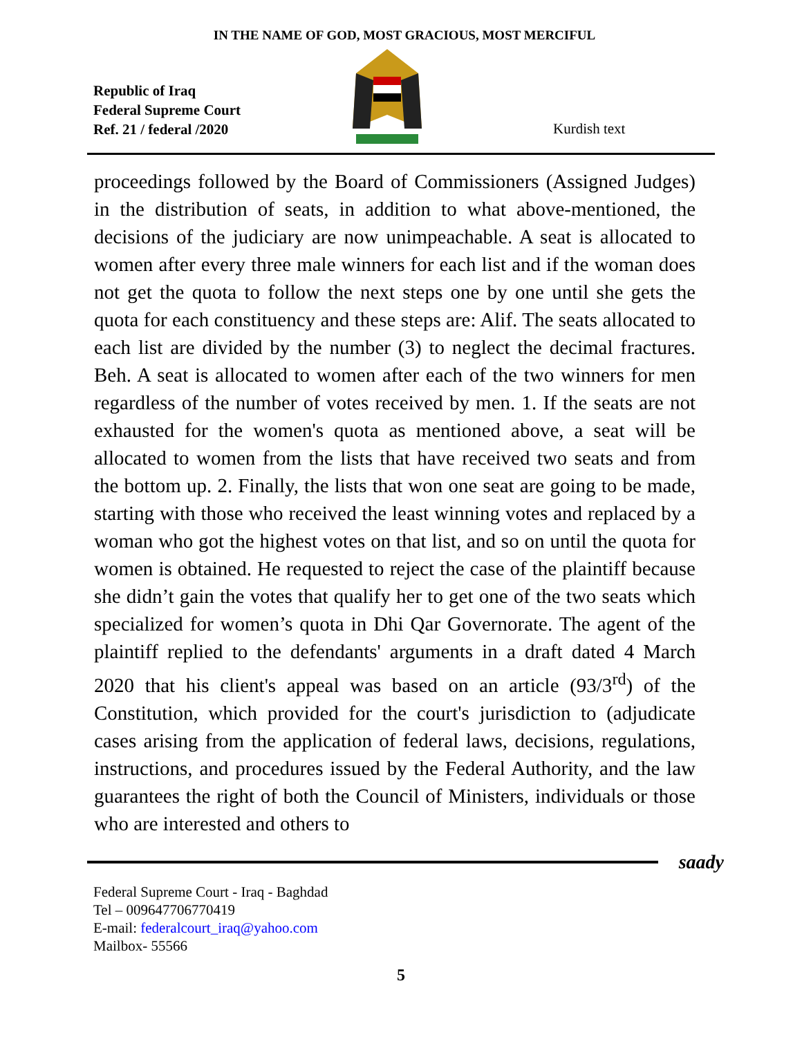IN THE NAME OF GOD, MOST GRACIOUS, MOST MERCIFUL
Republic of Iraq
Federal Supreme Court
Ref. 21 / federal /2020
Kurdish text
proceedings followed by the Board of Commissioners (Assigned Judges) in the distribution of seats, in addition to what above-mentioned, the decisions of the judiciary are now unimpeachable. A seat is allocated to women after every three male winners for each list and if the woman does not get the quota to follow the next steps one by one until she gets the quota for each constituency and these steps are: Alif. The seats allocated to each list are divided by the number (3) to neglect the decimal fractures. Beh. A seat is allocated to women after each of the two winners for men regardless of the number of votes received by men. 1. If the seats are not exhausted for the women's quota as mentioned above, a seat will be allocated to women from the lists that have received two seats and from the bottom up. 2. Finally, the lists that won one seat are going to be made, starting with those who received the least winning votes and replaced by a woman who got the highest votes on that list, and so on until the quota for women is obtained. He requested to reject the case of the plaintiff because she didn’t gain the votes that qualify her to get one of the two seats which specialized for women’s quota in Dhi Qar Governorate. The agent of the plaintiff replied to the defendants' arguments in a draft dated 4 March 2020 that his client's appeal was based on an article (93/3<sup>rd</sup>) of the Constitution, which provided for the court's jurisdiction to (adjudicate cases arising from the application of federal laws, decisions, regulations, instructions, and procedures issued by the Federal Authority, and the law guarantees the right of both the Council of Ministers, individuals or those who are interested and others to
saady
Federal Supreme Court - Iraq - Baghdad
Tel – 009647706770419
E-mail: federalcourt_iraq@yahoo.com
Mailbox- 55566
5